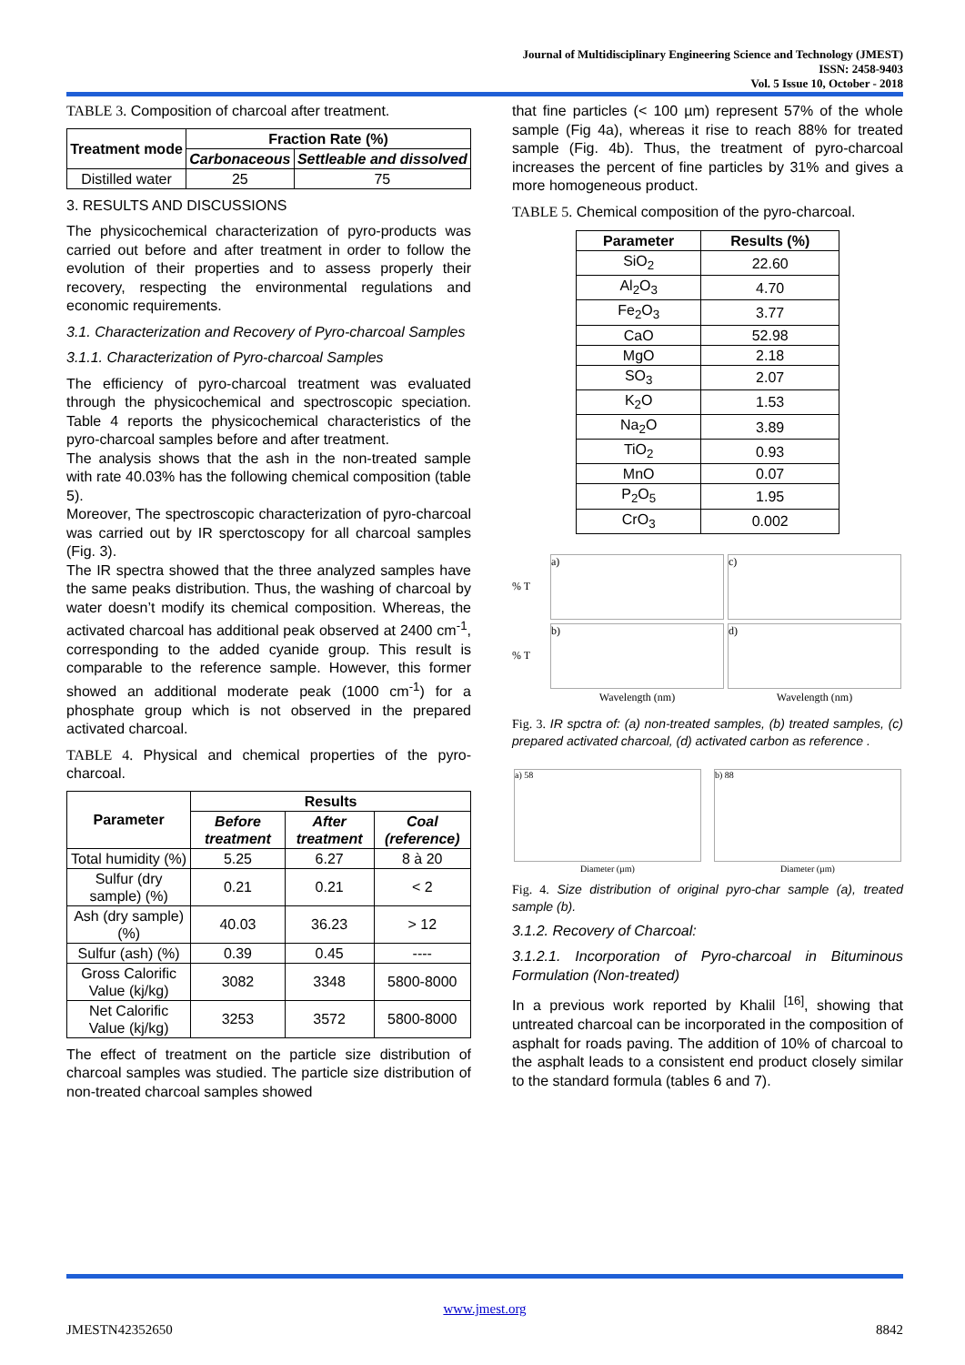Journal of Multidisciplinary Engineering Science and Technology (JMEST)
ISSN: 2458-9403
Vol. 5 Issue 10, October - 2018
TABLE 3. Composition of charcoal after treatment.
| Treatment mode | Fraction Rate (%) | |
| --- | --- | --- |
| | Carbonaceous | Settleable and dissolved |
| Distilled water | 25 | 75 |
3. RESULTS AND DISCUSSIONS
The physicochemical characterization of pyro-products was carried out before and after treatment in order to follow the evolution of their properties and to assess properly their recovery, respecting the environmental regulations and economic requirements.
3.1. Characterization and Recovery of Pyro-charcoal Samples
3.1.1. Characterization of Pyro-charcoal Samples
The efficiency of pyro-charcoal treatment was evaluated through the physicochemical and spectroscopic speciation. Table 4 reports the physicochemical characteristics of the pyro-charcoal samples before and after treatment.
The analysis shows that the ash in the non-treated sample with rate 40.03% has the following chemical composition (table 5).
Moreover, The spectroscopic characterization of pyro-charcoal was carried out by IR sperctoscopy for all charcoal samples (Fig. 3).
The IR spectra showed that the three analyzed samples have the same peaks distribution. Thus, the washing of charcoal by water doesn’t modify its chemical composition. Whereas, the activated charcoal has additional peak observed at 2400 cm<sup>-1</sup>, corresponding to the added cyanide group. This result is comparable to the reference sample. However, this former showed an additional moderate peak (1000 cm<sup>-1</sup>) for a phosphate group which is not observed in the prepared activated charcoal.
TABLE 4. Physical and chemical properties of the pyro-charcoal.
| Parameter | Results | | |
| --- | --- | --- | --- |
| | Before treatment | After treatment | Coal (reference) |
| Total humidity (%) | 5.25 | 6.27 | 8 à 20 |
| Sulfur (dry sample) (%) | 0.21 | 0.21 | < 2 |
| Ash (dry sample) (%) | 40.03 | 36.23 | > 12 |
| Sulfur (ash) (%) | 0.39 | 0.45 | ---- |
| Gross Calorific Value (kj/kg) | 3082 | 3348 | 5800-8000 |
| Net Calorific Value (kj/kg) | 3253 | 3572 | 5800-8000 |
The effect of treatment on the particle size distribution of charcoal samples was studied. The particle size distribution of non-treated charcoal samples showed
that fine particles (< 100 µm) represent 57% of the whole sample (Fig 4a), whereas it rise to reach 88% for treated sample (Fig. 4b). Thus, the treatment of pyro-charcoal increases the percent of fine particles by 31% and gives a more homogeneous product.
TABLE 5. Chemical composition of the pyro-charcoal.
| Parameter | Results (%) |
| --- | --- |
| SiO<sub>2</sub> | 22.60 |
| Al<sub>2</sub>O<sub>3</sub> | 4.70 |
| Fe<sub>2</sub>O<sub>3</sub> | 3.77 |
| CaO | 52.98 |
| MgO | 2.18 |
| SO<sub>3</sub> | 2.07 |
| K<sub>2</sub>O | 1.53 |
| Na<sub>2</sub>O | 3.89 |
| TiO<sub>2</sub> | 0.93 |
| MnO | 0.07 |
| P<sub>2</sub>O<sub>5</sub> | 1.95 |
| CrO<sub>3</sub> | 0.002 |
% T
a)
c)
% T
b)
d)
Wavelength (nm) Wavelength (nm)
Fig. 3. IR spctra of: (a) non-treated samples, (b) treated samples, (c) prepared activated charcoal, (d) activated carbon as reference .
a) 58
Diameter (µm)
b) 88
Diameter (µm)
Fig. 4. Size distribution of original pyro-char sample (a), treated sample (b).
3.1.2. Recovery of Charcoal:
3.1.2.1. Incorporation of Pyro-charcoal in Bituminous Formulation (Non-treated)
In a previous work reported by Khalil <sup>[16]</sup>, showing that untreated charcoal can be incorporated in the composition of asphalt for roads paving. The addition of 10% of charcoal to the asphalt leads to a consistent end product closely similar to the standard formula (tables 6 and 7).
www.jmest.org
JMESTN42352650 8842